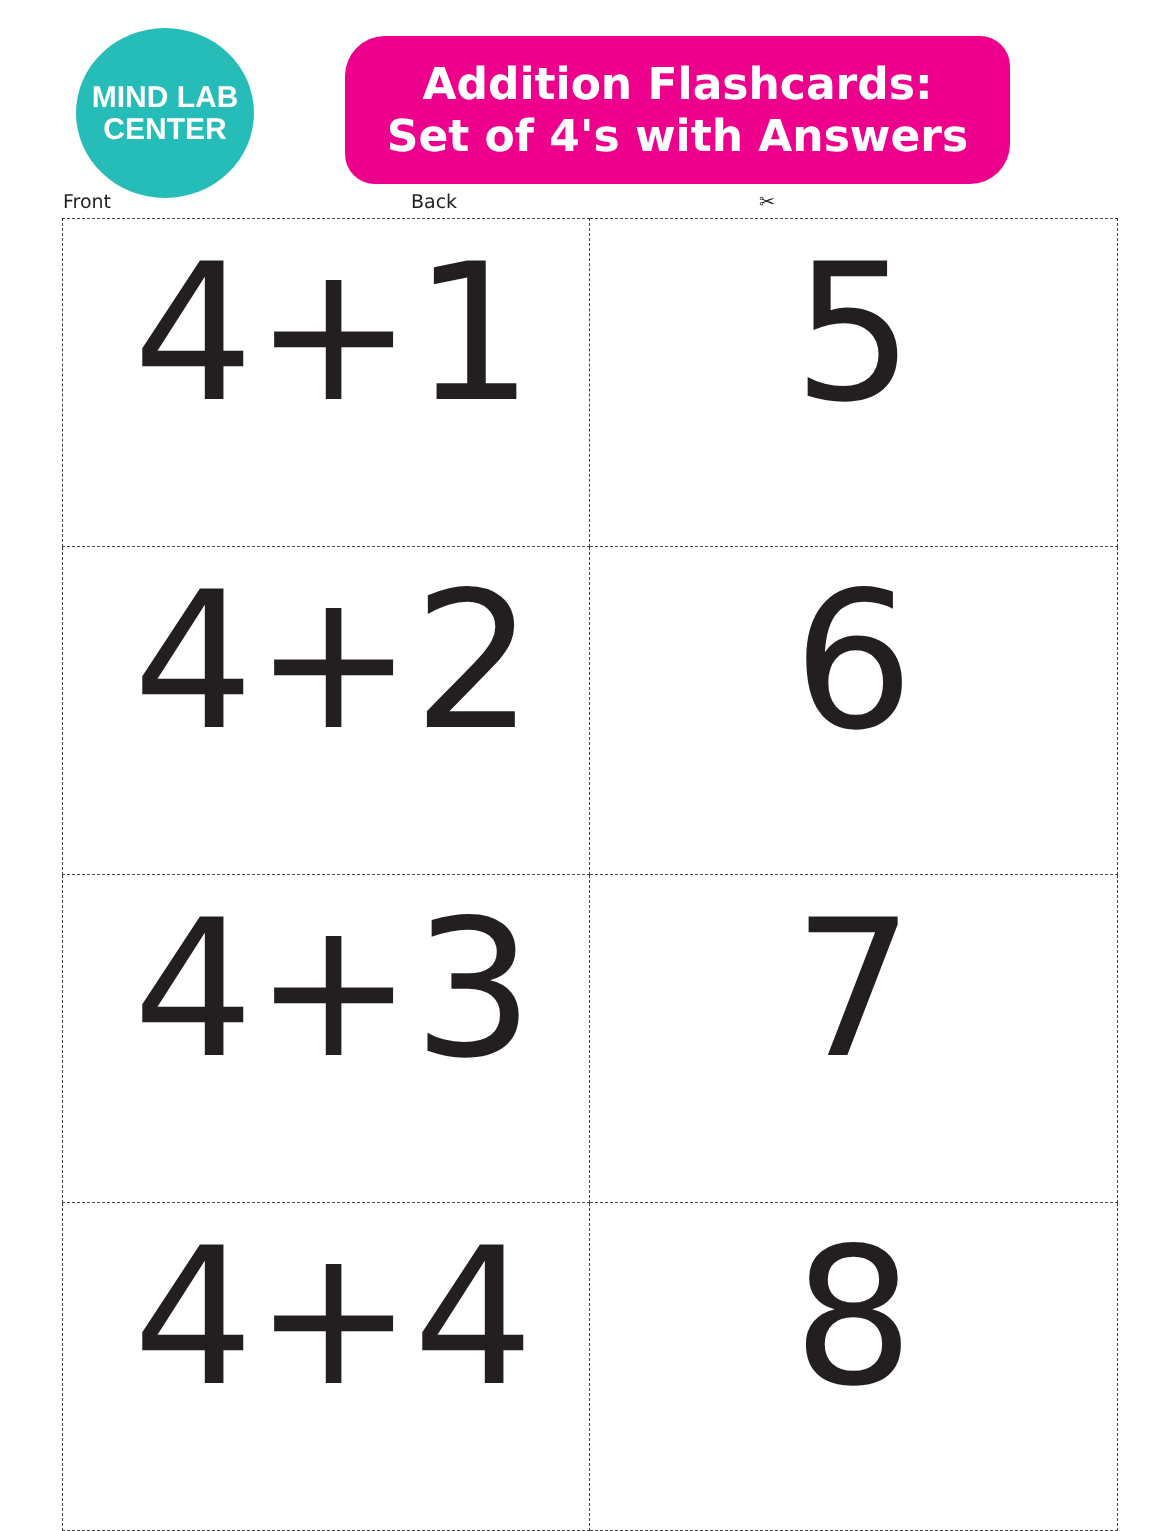MIND LAB
CENTER
Addition Flashcards:
Set of 4's with Answers
Front Back ✂
| 4+1 | 5 |
| 4+2 | 6 |
| 4+3 | 7 |
| 4+4 | 8 |